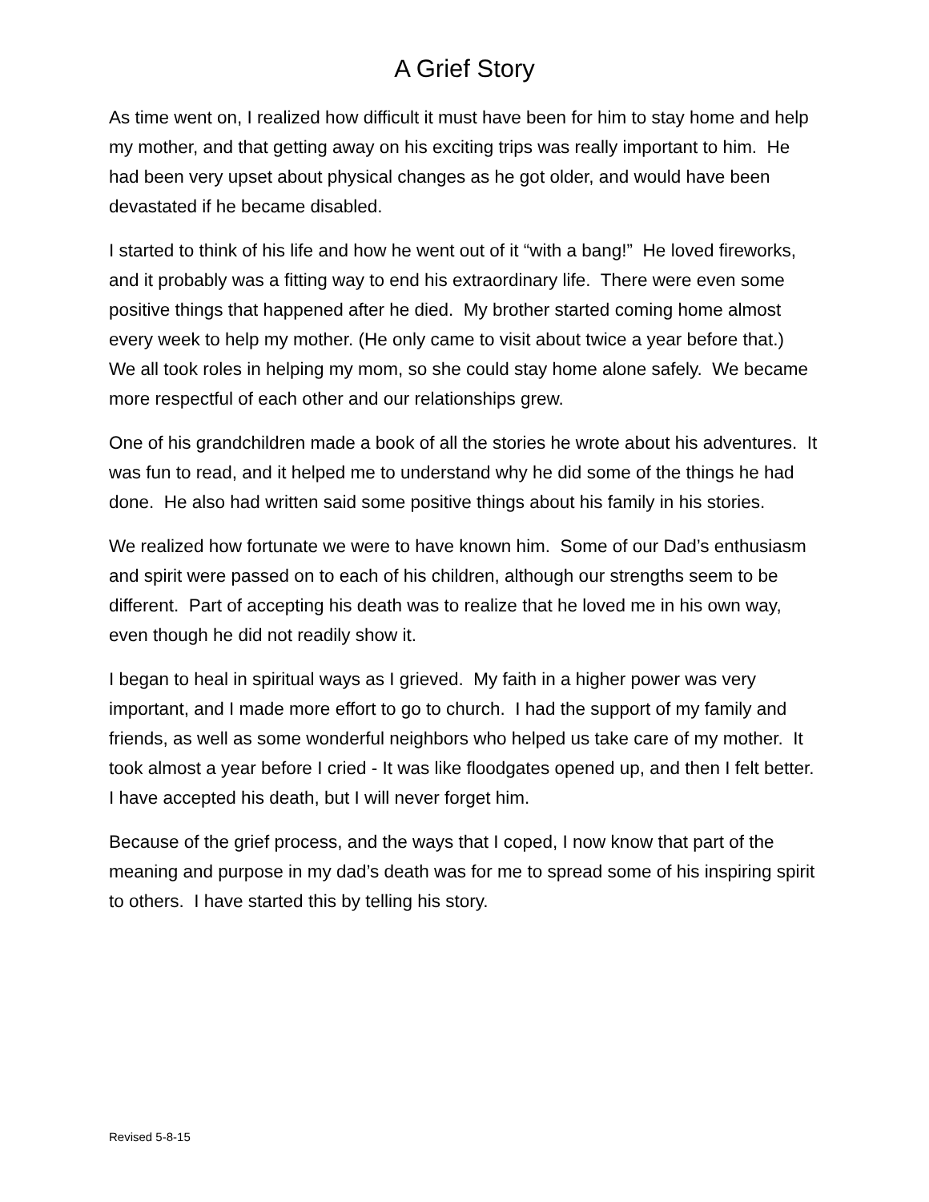A Grief Story
As time went on, I realized how difficult it must have been for him to stay home and help my mother, and that getting away on his exciting trips was really important to him. He had been very upset about physical changes as he got older, and would have been devastated if he became disabled.
I started to think of his life and how he went out of it “with a bang!” He loved fireworks, and it probably was a fitting way to end his extraordinary life. There were even some positive things that happened after he died. My brother started coming home almost every week to help my mother. (He only came to visit about twice a year before that.) We all took roles in helping my mom, so she could stay home alone safely. We became more respectful of each other and our relationships grew.
One of his grandchildren made a book of all the stories he wrote about his adventures. It was fun to read, and it helped me to understand why he did some of the things he had done. He also had written said some positive things about his family in his stories.
We realized how fortunate we were to have known him. Some of our Dad’s enthusiasm and spirit were passed on to each of his children, although our strengths seem to be different. Part of accepting his death was to realize that he loved me in his own way, even though he did not readily show it.
I began to heal in spiritual ways as I grieved. My faith in a higher power was very important, and I made more effort to go to church. I had the support of my family and friends, as well as some wonderful neighbors who helped us take care of my mother. It took almost a year before I cried - It was like floodgates opened up, and then I felt better. I have accepted his death, but I will never forget him.
Because of the grief process, and the ways that I coped, I now know that part of the meaning and purpose in my dad’s death was for me to spread some of his inspiring spirit to others. I have started this by telling his story.
Revised 5-8-15